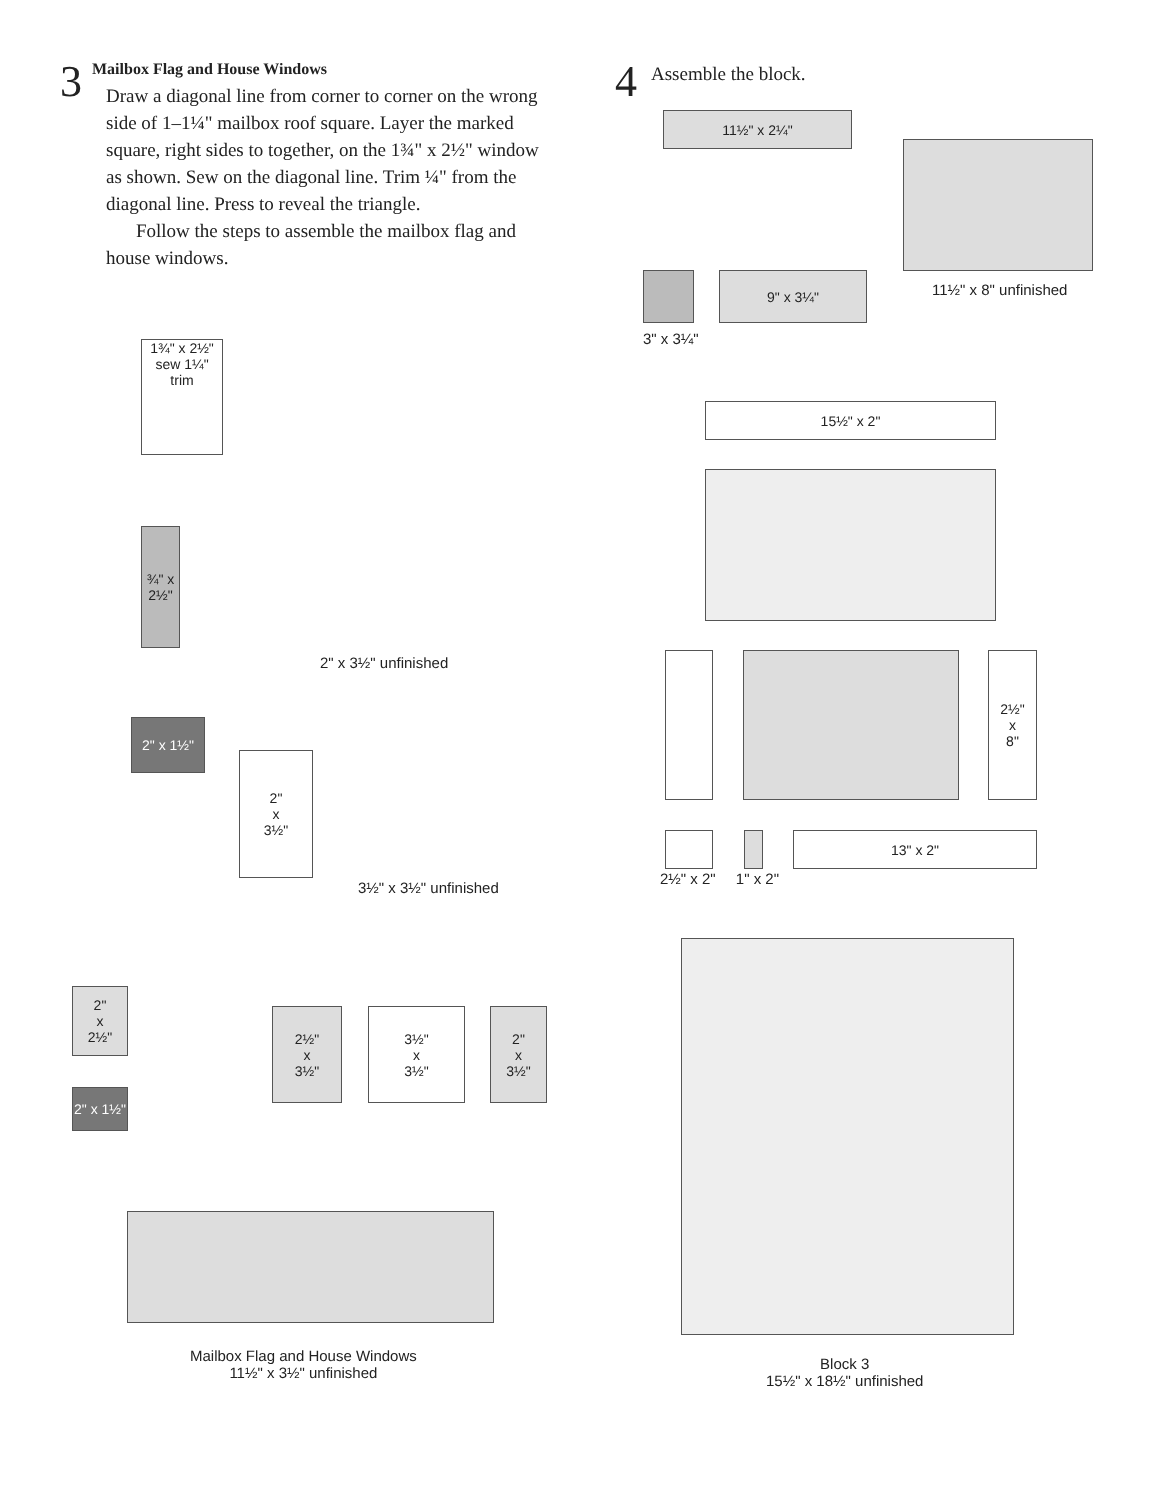3
Mailbox Flag and House Windows
Draw a diagonal line from corner to corner on the wrong side of 1–1¼" mailbox roof square. Layer the marked square, right sides to together, on the 1¾" x 2½" window as shown. Sew on the diagonal line. Trim ¼" from the diagonal line. Press to reveal the triangle.
Follow the steps to assemble the mailbox flag and house windows.
1¾" x 2½" sew 1¼" trim
¾" x 2½"
2" x 3½" unfinished
2" x 1½"
2"
x
3½"
3½" x 3½" unfinished
2"
x
2½"
2" x 1½"
2½"
x
3½"
3½"
x
3½"
2"
x
3½"
Mailbox Flag and House Windows
11½" x 3½" unfinished
4
Assemble the block.
11½" x 2¼"
3" x 3¼"
9" x 3¼"
11½" x 8" unfinished
15½" x 2"
2½"
x
8"
13" x 2"
2½" x 2" 1" x 2"
Block 3
15½" x 18½" unfinished